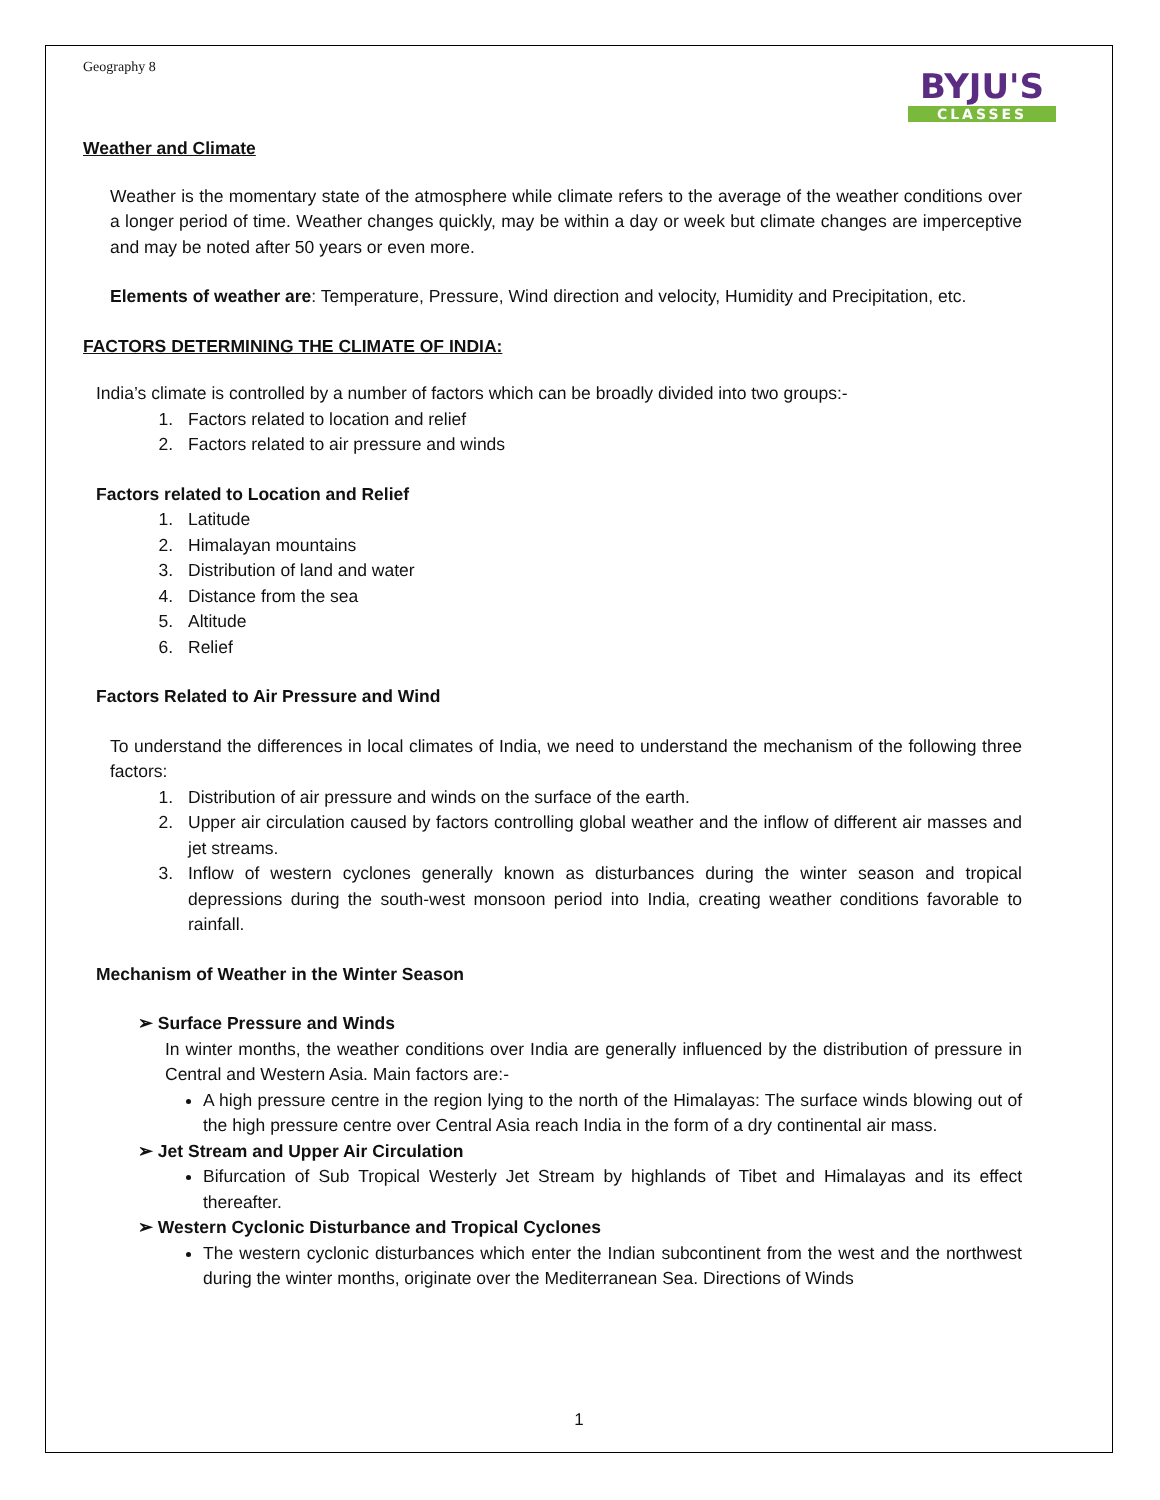Geography 8
BYJU'S
CLASSES
Weather and Climate
Weather is the momentary state of the atmosphere while climate refers to the average of the weather conditions over a longer period of time. Weather changes quickly, may be within a day or week but climate changes are imperceptive and may be noted after 50 years or even more.
Elements of weather are: Temperature, Pressure, Wind direction and velocity, Humidity and Precipitation, etc.
FACTORS DETERMINING THE CLIMATE OF INDIA:
India’s climate is controlled by a number of factors which can be broadly divided into two groups:-
1. Factors related to location and relief
2. Factors related to air pressure and winds
Factors related to Location and Relief
1. Latitude
2. Himalayan mountains
3. Distribution of land and water
4. Distance from the sea
5. Altitude
6. Relief
Factors Related to Air Pressure and Wind
To understand the differences in local climates of India, we need to understand the mechanism of the following three factors:
1. Distribution of air pressure and winds on the surface of the earth.
2. Upper air circulation caused by factors controlling global weather and the inflow of different air masses and jet streams.
3. Inflow of western cyclones generally known as disturbances during the winter season and tropical depressions during the south-west monsoon period into India, creating weather conditions favorable to rainfall.
Mechanism of Weather in the Winter Season
➢ Surface Pressure and Winds
In winter months, the weather conditions over India are generally influenced by the distribution of pressure in Central and Western Asia. Main factors are:-
A high pressure centre in the region lying to the north of the Himalayas: The surface winds blowing out of the high pressure centre over Central Asia reach India in the form of a dry continental air mass.
➢ Jet Stream and Upper Air Circulation
Bifurcation of Sub Tropical Westerly Jet Stream by highlands of Tibet and Himalayas and its effect thereafter.
➢ Western Cyclonic Disturbance and Tropical Cyclones
The western cyclonic disturbances which enter the Indian subcontinent from the west and the northwest during the winter months, originate over the Mediterranean Sea. Directions of Winds
1